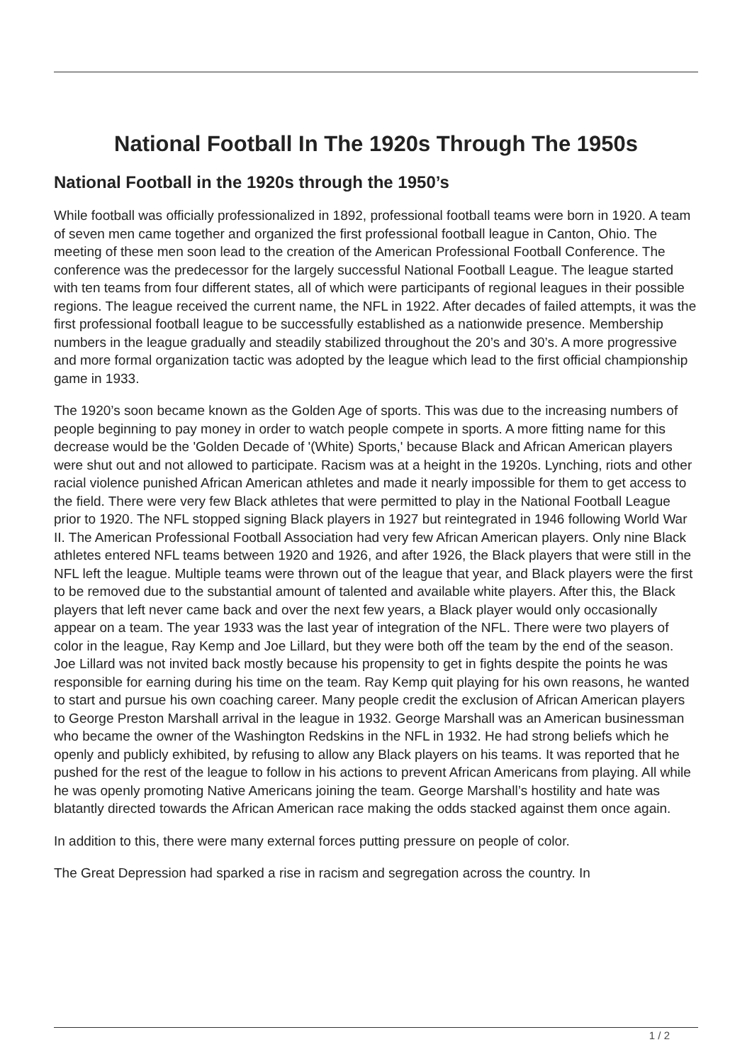National Football In The 1920s Through The 1950s
National Football in the 1920s through the 1950’s
While football was officially professionalized in 1892, professional football teams were born in 1920. A team of seven men came together and organized the first professional football league in Canton, Ohio. The meeting of these men soon lead to the creation of the American Professional Football Conference. The conference was the predecessor for the largely successful National Football League. The league started with ten teams from four different states, all of which were participants of regional leagues in their possible regions. The league received the current name, the NFL in 1922. After decades of failed attempts, it was the first professional football league to be successfully established as a nationwide presence. Membership numbers in the league gradually and steadily stabilized throughout the 20’s and 30’s. A more progressive and more formal organization tactic was adopted by the league which lead to the first official championship game in 1933.
The 1920’s soon became known as the Golden Age of sports. This was due to the increasing numbers of people beginning to pay money in order to watch people compete in sports. A more fitting name for this decrease would be the 'Golden Decade of '(White) Sports,' because Black and African American players were shut out and not allowed to participate. Racism was at a height in the 1920s. Lynching, riots and other racial violence punished African American athletes and made it nearly impossible for them to get access to the field. There were very few Black athletes that were permitted to play in the National Football League prior to 1920. The NFL stopped signing Black players in 1927 but reintegrated in 1946 following World War II. The American Professional Football Association had very few African American players. Only nine Black athletes entered NFL teams between 1920 and 1926, and after 1926, the Black players that were still in the NFL left the league. Multiple teams were thrown out of the league that year, and Black players were the first to be removed due to the substantial amount of talented and available white players. After this, the Black players that left never came back and over the next few years, a Black player would only occasionally appear on a team. The year 1933 was the last year of integration of the NFL. There were two players of color in the league, Ray Kemp and Joe Lillard, but they were both off the team by the end of the season. Joe Lillard was not invited back mostly because his propensity to get in fights despite the points he was responsible for earning during his time on the team. Ray Kemp quit playing for his own reasons, he wanted to start and pursue his own coaching career. Many people credit the exclusion of African American players to George Preston Marshall arrival in the league in 1932. George Marshall was an American businessman who became the owner of the Washington Redskins in the NFL in 1932. He had strong beliefs which he openly and publicly exhibited, by refusing to allow any Black players on his teams. It was reported that he pushed for the rest of the league to follow in his actions to prevent African Americans from playing. All while he was openly promoting Native Americans joining the team. George Marshall’s hostility and hate was blatantly directed towards the African American race making the odds stacked against them once again.
In addition to this, there were many external forces putting pressure on people of color.
The Great Depression had sparked a rise in racism and segregation across the country. In
1 / 2